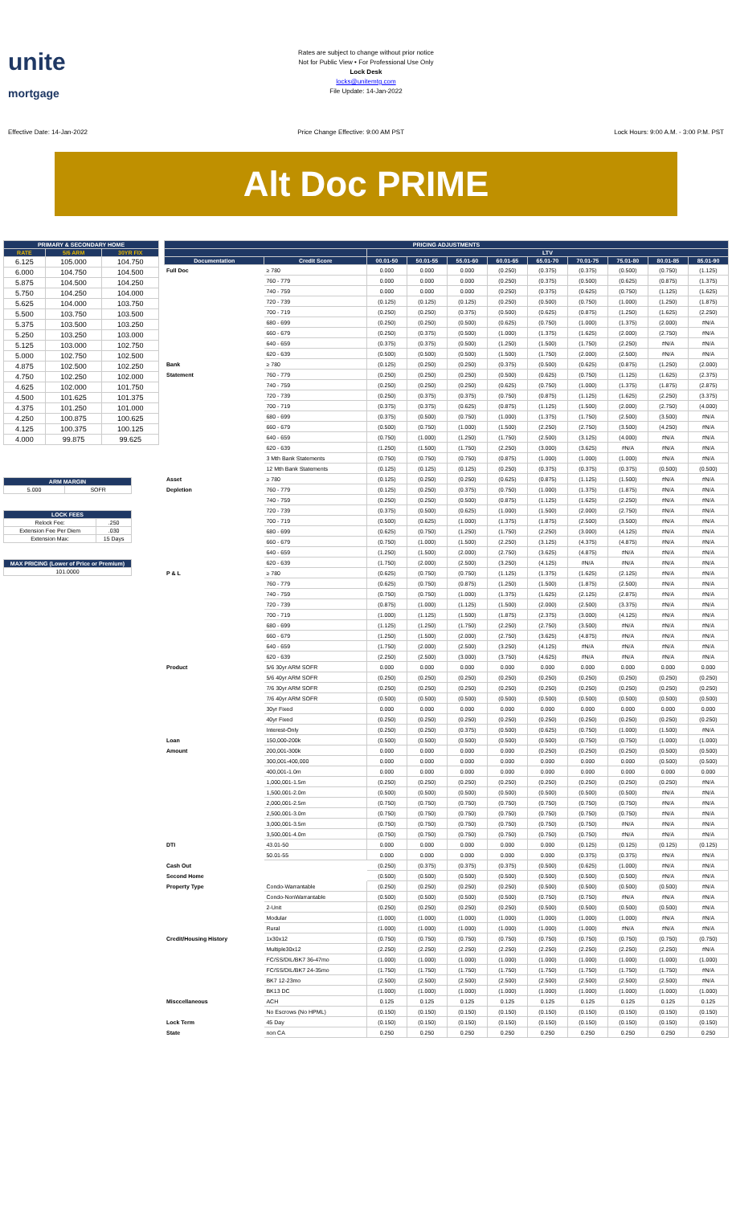unite
mortgage
Rates are subject to change without prior notice
Not for Public View • For Professional Use Only
Lock Desk
locks@unitemtg.com
File Update: 14-Jan-2022
Effective Date: 14-Jan-2022 Price Change Effective: 9:00 AM PST Lock Hours: 9:00 A.M. - 3:00 P.M. PST
Alt Doc PRIME
| PRIMARY & SECONDARY HOME | | |
| --- | --- | --- |
| RATE | 5/6 ARM | 30YR FIX |
| 6.125 | 105.000 | 104.750 |
| 6.000 | 104.750 | 104.500 |
| 5.875 | 104.500 | 104.250 |
| 5.750 | 104.250 | 104.000 |
| 5.625 | 104.000 | 103.750 |
| 5.500 | 103.750 | 103.500 |
| 5.375 | 103.500 | 103.250 |
| 5.250 | 103.250 | 103.000 |
| 5.125 | 103.000 | 102.750 |
| 5.000 | 102.750 | 102.500 |
| 4.875 | 102.500 | 102.250 |
| 4.750 | 102.250 | 102.000 |
| 4.625 | 102.000 | 101.750 |
| 4.500 | 101.625 | 101.375 |
| 4.375 | 101.250 | 101.000 |
| 4.250 | 100.875 | 100.625 |
| 4.125 | 100.375 | 100.125 |
| 4.000 | 99.875 | 99.625 |
| ARM MARGIN | |
| --- | --- |
| 5.000 | SOFR |
| LOCK FEES | |
| --- | --- |
| Relock Fee: | .250 |
| Extension Fee Per Diem | .030 |
| Extension Max: | 15 Days |
| MAX PRICING (Lower of Price or Premium) |
| --- |
| 101.0000 |
| PRICING ADJUSTMENTS | | | | | | | | | | |
| --- | --- | --- | --- | --- | --- | --- | --- | --- | --- | --- |
| | | LTV | | | | | | | | |
| Documentation | Credit Score | 00.01-50 | 50.01-55 | 55.01-60 | 60.01-65 | 65.01-70 | 70.01-75 | 75.01-80 | 80.01-85 | 85.01-90 |
| Full Doc | ≥ 780 | 0.000 | 0.000 | 0.000 | (0.250) | (0.375) | (0.375) | (0.500) | (0.750) | (1.125) |
| | 760 - 779 | 0.000 | 0.000 | 0.000 | (0.250) | (0.375) | (0.500) | (0.625) | (0.875) | (1.375) |
| | 740 - 759 | 0.000 | 0.000 | 0.000 | (0.250) | (0.375) | (0.625) | (0.750) | (1.125) | (1.625) |
| | 720 - 739 | (0.125) | (0.125) | (0.125) | (0.250) | (0.500) | (0.750) | (1.000) | (1.250) | (1.875) |
| | 700 - 719 | (0.250) | (0.250) | (0.375) | (0.500) | (0.625) | (0.875) | (1.250) | (1.625) | (2.250) |
| | 680 - 699 | (0.250) | (0.250) | (0.500) | (0.625) | (0.750) | (1.000) | (1.375) | (2.000) | #N/A |
| | 660 - 679 | (0.250) | (0.375) | (0.500) | (1.000) | (1.375) | (1.625) | (2.000) | (2.750) | #N/A |
| | 640 - 659 | (0.375) | (0.375) | (0.500) | (1.250) | (1.500) | (1.750) | (2.250) | #N/A | #N/A |
| | 620 - 639 | (0.500) | (0.500) | (0.500) | (1.500) | (1.750) | (2.000) | (2.500) | #N/A | #N/A |
| Bank | ≥ 780 | (0.125) | (0.250) | (0.250) | (0.375) | (0.500) | (0.625) | (0.875) | (1.250) | (2.000) |
| Statement | 760 - 779 | (0.250) | (0.250) | (0.250) | (0.500) | (0.625) | (0.750) | (1.125) | (1.625) | (2.375) |
| | 740 - 759 | (0.250) | (0.250) | (0.250) | (0.625) | (0.750) | (1.000) | (1.375) | (1.875) | (2.875) |
| | 720 - 739 | (0.250) | (0.375) | (0.375) | (0.750) | (0.875) | (1.125) | (1.625) | (2.250) | (3.375) |
| | 700 - 719 | (0.375) | (0.375) | (0.625) | (0.875) | (1.125) | (1.500) | (2.000) | (2.750) | (4.000) |
| | 680 - 699 | (0.375) | (0.500) | (0.750) | (1.000) | (1.375) | (1.750) | (2.500) | (3.500) | #N/A |
| | 660 - 679 | (0.500) | (0.750) | (1.000) | (1.500) | (2.250) | (2.750) | (3.500) | (4.250) | #N/A |
| | 640 - 659 | (0.750) | (1.000) | (1.250) | (1.750) | (2.500) | (3.125) | (4.000) | #N/A | #N/A |
| | 620 - 639 | (1.250) | (1.500) | (1.750) | (2.250) | (3.000) | (3.625) | #N/A | #N/A | #N/A |
| | 3 Mth Bank Statements | (0.750) | (0.750) | (0.750) | (0.875) | (1.000) | (1.000) | (1.000) | #N/A | #N/A |
| | 12 Mth Bank Statements | (0.125) | (0.125) | (0.125) | (0.250) | (0.375) | (0.375) | (0.375) | (0.500) | (0.500) |
| Asset | ≥ 780 | (0.125) | (0.250) | (0.250) | (0.625) | (0.875) | (1.125) | (1.500) | #N/A | #N/A |
| Depletion | 760 - 779 | (0.125) | (0.250) | (0.375) | (0.750) | (1.000) | (1.375) | (1.875) | #N/A | #N/A |
| | 740 - 759 | (0.250) | (0.250) | (0.500) | (0.875) | (1.125) | (1.625) | (2.250) | #N/A | #N/A |
| | 720 - 739 | (0.375) | (0.500) | (0.625) | (1.000) | (1.500) | (2.000) | (2.750) | #N/A | #N/A |
| | 700 - 719 | (0.500) | (0.625) | (1.000) | (1.375) | (1.875) | (2.500) | (3.500) | #N/A | #N/A |
| | 680 - 699 | (0.625) | (0.750) | (1.250) | (1.750) | (2.250) | (3.000) | (4.125) | #N/A | #N/A |
| | 660 - 679 | (0.750) | (1.000) | (1.500) | (2.250) | (3.125) | (4.375) | (4.875) | #N/A | #N/A |
| | 640 - 659 | (1.250) | (1.500) | (2.000) | (2.750) | (3.625) | (4.875) | #N/A | #N/A | #N/A |
| | 620 - 639 | (1.750) | (2.000) | (2.500) | (3.250) | (4.125) | #N/A | #N/A | #N/A | #N/A |
| P & L | ≥ 780 | (0.625) | (0.750) | (0.750) | (1.125) | (1.375) | (1.625) | (2.125) | #N/A | #N/A |
| | 760 - 779 | (0.625) | (0.750) | (0.875) | (1.250) | (1.500) | (1.875) | (2.500) | #N/A | #N/A |
| | 740 - 759 | (0.750) | (0.750) | (1.000) | (1.375) | (1.625) | (2.125) | (2.875) | #N/A | #N/A |
| | 720 - 739 | (0.875) | (1.000) | (1.125) | (1.500) | (2.000) | (2.500) | (3.375) | #N/A | #N/A |
| | 700 - 719 | (1.000) | (1.125) | (1.500) | (1.875) | (2.375) | (3.000) | (4.125) | #N/A | #N/A |
| | 680 - 699 | (1.125) | (1.250) | (1.750) | (2.250) | (2.750) | (3.500) | #N/A | #N/A | #N/A |
| | 660 - 679 | (1.250) | (1.500) | (2.000) | (2.750) | (3.625) | (4.875) | #N/A | #N/A | #N/A |
| | 640 - 659 | (1.750) | (2.000) | (2.500) | (3.250) | (4.125) | #N/A | #N/A | #N/A | #N/A |
| | 620 - 639 | (2.250) | (2.500) | (3.000) | (3.750) | (4.625) | #N/A | #N/A | #N/A | #N/A |
| Product | 5/6 30yr ARM SOFR | 0.000 | 0.000 | 0.000 | 0.000 | 0.000 | 0.000 | 0.000 | 0.000 | 0.000 |
| | 5/6 40yr ARM SOFR | (0.250) | (0.250) | (0.250) | (0.250) | (0.250) | (0.250) | (0.250) | (0.250) | (0.250) |
| | 7/6 30yr ARM SOFR | (0.250) | (0.250) | (0.250) | (0.250) | (0.250) | (0.250) | (0.250) | (0.250) | (0.250) |
| | 7/6 40yr ARM SOFR | (0.500) | (0.500) | (0.500) | (0.500) | (0.500) | (0.500) | (0.500) | (0.500) | (0.500) |
| | 30yr Fixed | 0.000 | 0.000 | 0.000 | 0.000 | 0.000 | 0.000 | 0.000 | 0.000 | 0.000 |
| | 40yr Fixed | (0.250) | (0.250) | (0.250) | (0.250) | (0.250) | (0.250) | (0.250) | (0.250) | (0.250) |
| | Interest-Only | (0.250) | (0.250) | (0.375) | (0.500) | (0.625) | (0.750) | (1.000) | (1.500) | #N/A |
| Loan | 150,000-200k | (0.500) | (0.500) | (0.500) | (0.500) | (0.500) | (0.750) | (0.750) | (1.000) | (1.000) |
| Amount | 200,001-300k | 0.000 | 0.000 | 0.000 | 0.000 | (0.250) | (0.250) | (0.250) | (0.500) | (0.500) |
| | 300,001-400,000 | 0.000 | 0.000 | 0.000 | 0.000 | 0.000 | 0.000 | 0.000 | (0.500) | (0.500) |
| | 400,001-1.0m | 0.000 | 0.000 | 0.000 | 0.000 | 0.000 | 0.000 | 0.000 | 0.000 | 0.000 |
| | 1,000,001-1.5m | (0.250) | (0.250) | (0.250) | (0.250) | (0.250) | (0.250) | (0.250) | (0.250) | #N/A |
| | 1,500,001-2.0m | (0.500) | (0.500) | (0.500) | (0.500) | (0.500) | (0.500) | (0.500) | #N/A | #N/A |
| | 2,000,001-2.5m | (0.750) | (0.750) | (0.750) | (0.750) | (0.750) | (0.750) | (0.750) | #N/A | #N/A |
| | 2,500,001-3.0m | (0.750) | (0.750) | (0.750) | (0.750) | (0.750) | (0.750) | (0.750) | #N/A | #N/A |
| | 3,000,001-3.5m | (0.750) | (0.750) | (0.750) | (0.750) | (0.750) | (0.750) | #N/A | #N/A | #N/A |
| | 3,500,001-4.0m | (0.750) | (0.750) | (0.750) | (0.750) | (0.750) | (0.750) | #N/A | #N/A | #N/A |
| DTI | 43.01-50 | 0.000 | 0.000 | 0.000 | 0.000 | 0.000 | (0.125) | (0.125) | (0.125) | (0.125) |
| | 50.01-55 | 0.000 | 0.000 | 0.000 | 0.000 | 0.000 | (0.375) | (0.375) | #N/A | #N/A |
| Cash Out | | (0.250) | (0.375) | (0.375) | (0.375) | (0.500) | (0.625) | (1.000) | #N/A | #N/A |
| Second Home | | (0.500) | (0.500) | (0.500) | (0.500) | (0.500) | (0.500) | (0.500) | #N/A | #N/A |
| Property Type | Condo-Warrantable | (0.250) | (0.250) | (0.250) | (0.250) | (0.500) | (0.500) | (0.500) | (0.500) | #N/A |
| | Condo-NonWarrantable | (0.500) | (0.500) | (0.500) | (0.500) | (0.750) | (0.750) | #N/A | #N/A | #N/A |
| | 2-Unit | (0.250) | (0.250) | (0.250) | (0.250) | (0.500) | (0.500) | (0.500) | (0.500) | #N/A |
| | Modular | (1.000) | (1.000) | (1.000) | (1.000) | (1.000) | (1.000) | (1.000) | #N/A | #N/A |
| | Rural | (1.000) | (1.000) | (1.000) | (1.000) | (1.000) | (1.000) | #N/A | #N/A | #N/A |
| Credit/Housing History | 1x30x12 | (0.750) | (0.750) | (0.750) | (0.750) | (0.750) | (0.750) | (0.750) | (0.750) | (0.750) |
| | Multiple30x12 | (2.250) | (2.250) | (2.250) | (2.250) | (2.250) | (2.250) | (2.250) | (2.250) | #N/A |
| | FC/SS/DIL/BK7 36-47mo | (1.000) | (1.000) | (1.000) | (1.000) | (1.000) | (1.000) | (1.000) | (1.000) | (1.000) |
| | FC/SS/DIL/BK7 24-35mo | (1.750) | (1.750) | (1.750) | (1.750) | (1.750) | (1.750) | (1.750) | (1.750) | #N/A |
| | BK7 12-23mo | (2.500) | (2.500) | (2.500) | (2.500) | (2.500) | (2.500) | (2.500) | (2.500) | #N/A |
| | BK13 DC | (1.000) | (1.000) | (1.000) | (1.000) | (1.000) | (1.000) | (1.000) | (1.000) | (1.000) |
| Misccellaneous | ACH | 0.125 | 0.125 | 0.125 | 0.125 | 0.125 | 0.125 | 0.125 | 0.125 | 0.125 |
| | No Escrows (No HPML) | (0.150) | (0.150) | (0.150) | (0.150) | (0.150) | (0.150) | (0.150) | (0.150) | (0.150) |
| Lock Term | 45 Day | (0.150) | (0.150) | (0.150) | (0.150) | (0.150) | (0.150) | (0.150) | (0.150) | (0.150) |
| State | non CA | 0.250 | 0.250 | 0.250 | 0.250 | 0.250 | 0.250 | 0.250 | 0.250 | 0.250 |